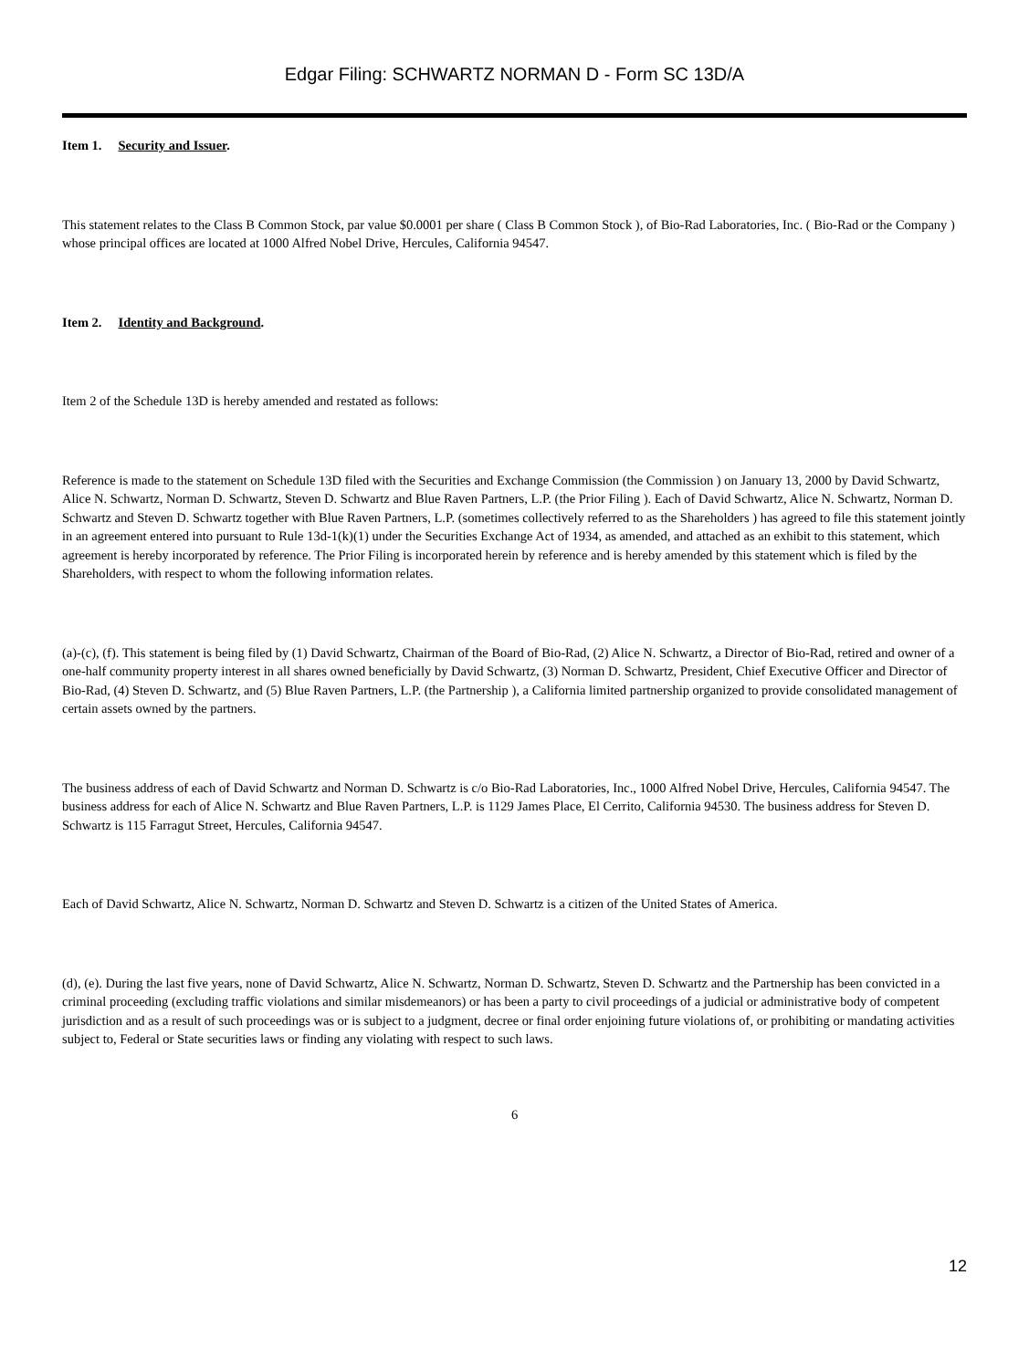Edgar Filing: SCHWARTZ NORMAN D - Form SC 13D/A
Item 1. Security and Issuer.
This statement relates to the Class B Common Stock, par value $0.0001 per share ( Class B Common Stock ), of Bio-Rad Laboratories, Inc. ( Bio-Rad or the Company ) whose principal offices are located at 1000 Alfred Nobel Drive, Hercules, California 94547.
Item 2. Identity and Background.
Item 2 of the Schedule 13D is hereby amended and restated as follows:
Reference is made to the statement on Schedule 13D filed with the Securities and Exchange Commission (the Commission ) on January 13, 2000 by David Schwartz, Alice N. Schwartz, Norman D. Schwartz, Steven D. Schwartz and Blue Raven Partners, L.P. (the Prior Filing ). Each of David Schwartz, Alice N. Schwartz, Norman D. Schwartz and Steven D. Schwartz together with Blue Raven Partners, L.P. (sometimes collectively referred to as the Shareholders ) has agreed to file this statement jointly in an agreement entered into pursuant to Rule 13d-1(k)(1) under the Securities Exchange Act of 1934, as amended, and attached as an exhibit to this statement, which agreement is hereby incorporated by reference. The Prior Filing is incorporated herein by reference and is hereby amended by this statement which is filed by the Shareholders, with respect to whom the following information relates.
(a)-(c), (f). This statement is being filed by (1) David Schwartz, Chairman of the Board of Bio-Rad, (2) Alice N. Schwartz, a Director of Bio-Rad, retired and owner of a one-half community property interest in all shares owned beneficially by David Schwartz, (3) Norman D. Schwartz, President, Chief Executive Officer and Director of Bio-Rad, (4) Steven D. Schwartz, and (5) Blue Raven Partners, L.P. (the Partnership ), a California limited partnership organized to provide consolidated management of certain assets owned by the partners.
The business address of each of David Schwartz and Norman D. Schwartz is c/o Bio-Rad Laboratories, Inc., 1000 Alfred Nobel Drive, Hercules, California 94547. The business address for each of Alice N. Schwartz and Blue Raven Partners, L.P. is 1129 James Place, El Cerrito, California 94530. The business address for Steven D. Schwartz is 115 Farragut Street, Hercules, California 94547.
Each of David Schwartz, Alice N. Schwartz, Norman D. Schwartz and Steven D. Schwartz is a citizen of the United States of America.
(d), (e). During the last five years, none of David Schwartz, Alice N. Schwartz, Norman D. Schwartz, Steven D. Schwartz and the Partnership has been convicted in a criminal proceeding (excluding traffic violations and similar misdemeanors) or has been a party to civil proceedings of a judicial or administrative body of competent jurisdiction and as a result of such proceedings was or is subject to a judgment, decree or final order enjoining future violations of, or prohibiting or mandating activities subject to, Federal or State securities laws or finding any violating with respect to such laws.
6
12